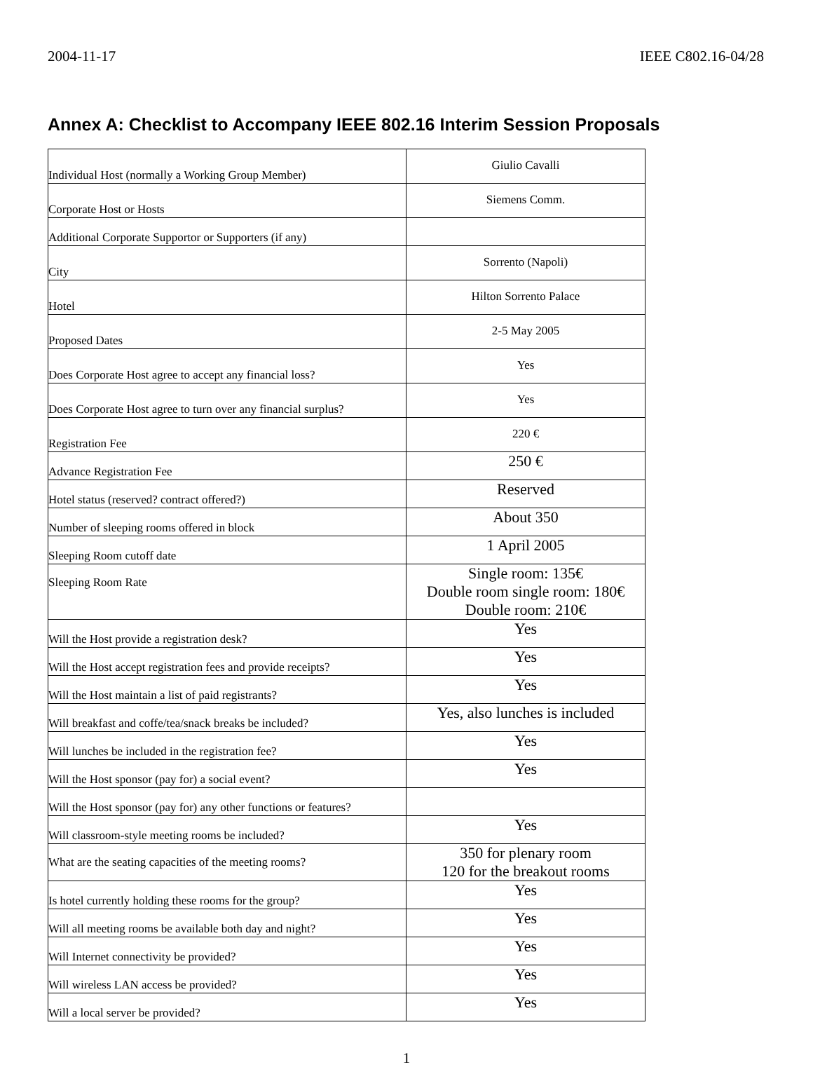2004-11-17 IEEE C802.16-04/28
Annex A: Checklist to Accompany IEEE 802.16 Interim Session Proposals
| Individual Host (normally a Working Group Member) | Giulio Cavalli |
| Corporate Host or Hosts | Siemens Comm. |
| Additional Corporate Supportor or Supporters (if any) | |
| City | Sorrento (Napoli) |
| Hotel | Hilton Sorrento Palace |
| Proposed Dates | 2-5 May 2005 |
| Does Corporate Host agree to accept any financial loss? | Yes |
| Does Corporate Host agree to turn over any financial surplus? | Yes |
| Registration Fee | 220 € |
| Advance Registration Fee | 250 € |
| Hotel status (reserved? contract offered?) | Reserved |
| Number of sleeping rooms offered in block | About 350 |
| Sleeping Room cutoff date | 1 April 2005 |
| Sleeping Room Rate | Single room: 135€ Double room single room: 180€ Double room: 210€ |
| Will the Host provide a registration desk? | Yes |
| Will the Host accept registration fees and provide receipts? | Yes |
| Will the Host maintain a list of paid registrants? | Yes |
| Will breakfast and coffe/tea/snack breaks be included? | Yes, also lunches is included |
| Will lunches be included in the registration fee? | Yes |
| Will the Host sponsor (pay for) a social event? | Yes |
| Will the Host sponsor (pay for) any other functions or features? | |
| Will classroom-style meeting rooms be included? | Yes |
| What are the seating capacities of the meeting rooms? | 350 for plenary room 120 for the breakout rooms |
| Is hotel currently holding these rooms for the group? | Yes |
| Will all meeting rooms be available both day and night? | Yes |
| Will Internet connectivity be provided? | Yes |
| Will wireless LAN access be provided? | Yes |
| Will a local server be provided? | Yes |
1